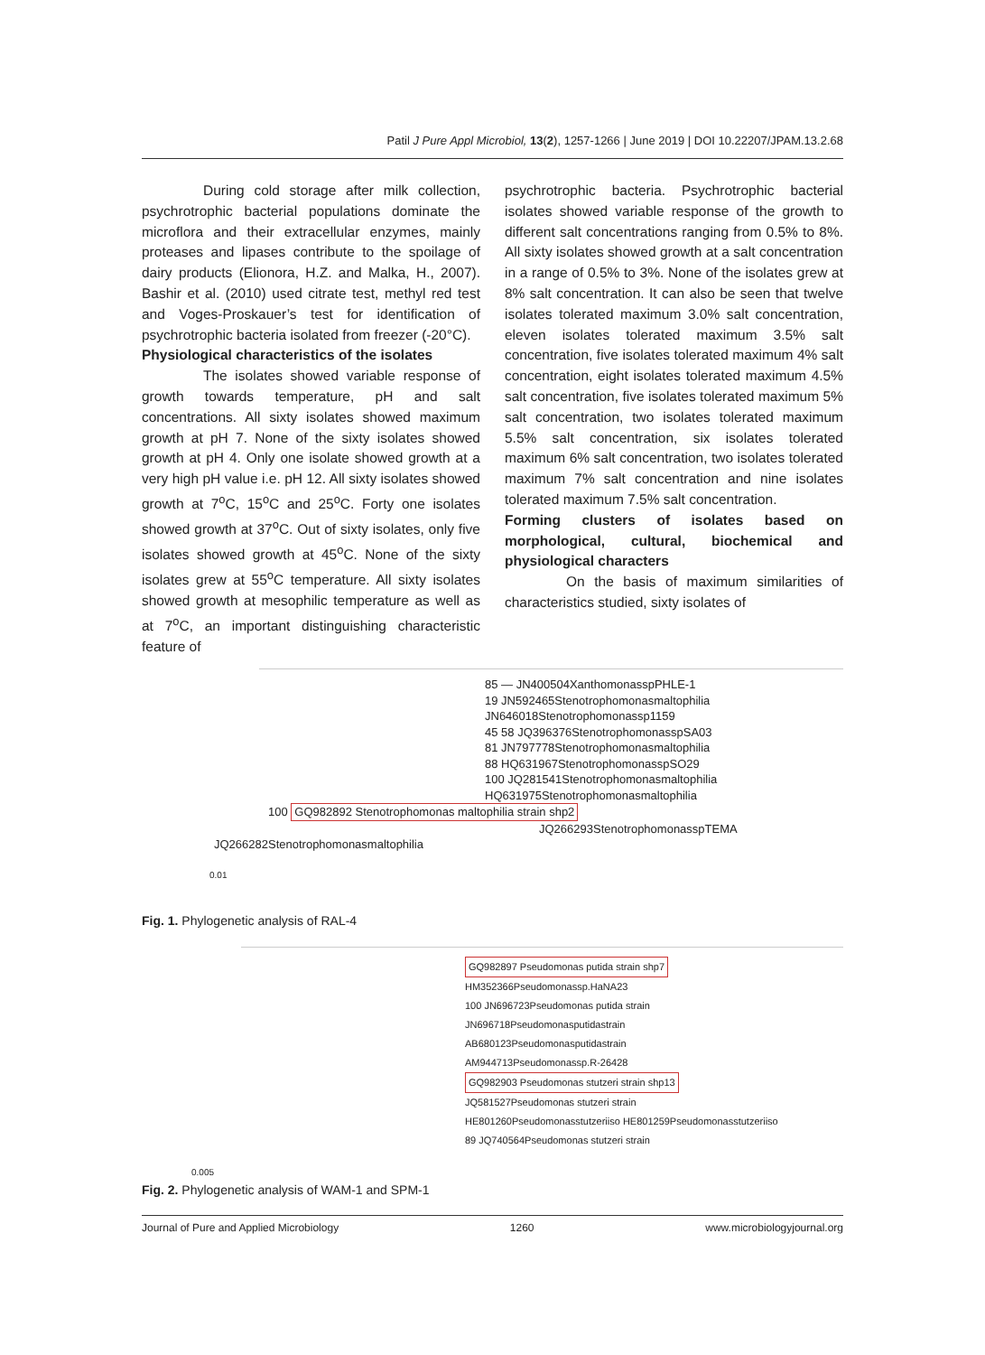Patil J Pure Appl Microbiol, 13(2), 1257-1266 | June 2019 | DOI 10.22207/JPAM.13.2.68
During cold storage after milk collection, psychrotrophic bacterial populations dominate the microflora and their extracellular enzymes, mainly proteases and lipases contribute to the spoilage of dairy products (Elionora, H.Z. and Malka, H., 2007). Bashir et al. (2010) used citrate test, methyl red test and Voges-Proskauer’s test for identification of psychrotrophic bacteria isolated from freezer (-20°C).
Physiological characteristics of the isolates
The isolates showed variable response of growth towards temperature, pH and salt concentrations. All sixty isolates showed maximum growth at pH 7. None of the sixty isolates showed growth at pH 4. Only one isolate showed growth at a very high pH value i.e. pH 12. All sixty isolates showed growth at 7<sup>o</sup>C, 15<sup>o</sup>C and 25<sup>o</sup>C. Forty one isolates showed growth at 37<sup>o</sup>C. Out of sixty isolates, only five isolates showed growth at 45<sup>o</sup>C. None of the sixty isolates grew at 55<sup>o</sup>C temperature. All sixty isolates showed growth at mesophilic temperature as well as at 7<sup>o</sup>C, an important distinguishing characteristic feature of
psychrotrophic bacteria. Psychrotrophic bacterial isolates showed variable response of the growth to different salt concentrations ranging from 0.5% to 8%. All sixty isolates showed growth at a salt concentration in a range of 0.5% to 3%. None of the isolates grew at 8% salt concentration. It can also be seen that twelve isolates tolerated maximum 3.0% salt concentration, eleven isolates tolerated maximum 3.5% salt concentration, five isolates tolerated maximum 4% salt concentration, eight isolates tolerated maximum 4.5% salt concentration, five isolates tolerated maximum 5% salt concentration, two isolates tolerated maximum 5.5% salt concentration, six isolates tolerated maximum 6% salt concentration, two isolates tolerated maximum 7% salt concentration and nine isolates tolerated maximum 7.5% salt concentration.
Forming clusters of isolates based on morphological, cultural, biochemical and physiological characters
On the basis of maximum similarities of characteristics studied, sixty isolates of
85 — JN400504XanthomonasspPHLE-1
19 JN592465Stenotrophomonasmaltophilia
JN646018Stenotrophomonassp1159
45 58 JQ396376StenotrophomonasspSA03
81 JN797778Stenotrophomonasmaltophilia
88 HQ631967StenotrophomonasspSO29
100 JQ281541Stenotrophomonasmaltophilia
HQ631975Stenotrophomonasmaltophilia
100 GQ982892 Stenotrophomonas maltophilia strain shp2
JQ266293StenotrophomonasspTEMA
JQ266282Stenotrophomonasmaltophilia
0.01
Fig. 1. Phylogenetic analysis of RAL-4
GQ982897 Pseudomonas putida strain shp7
HM352366Pseudomonassp.HaNA23
100 JN696723Pseudomonas putida strain
JN696718Pseudomonasputidastrain
AB680123Pseudomonasputidastrain
AM944713Pseudomonassp.R-26428
GQ982903 Pseudomonas stutzeri strain shp13
JQ581527Pseudomonas stutzeri strain
HE801260Pseudomonasstutzeriiso HE801259Pseudomonasstutzeriiso
89 JQ740564Pseudomonas stutzeri strain
0.005
Fig. 2. Phylogenetic analysis of WAM-1 and SPM-1
Journal of Pure and Applied Microbiology 1260 www.microbiologyjournal.org